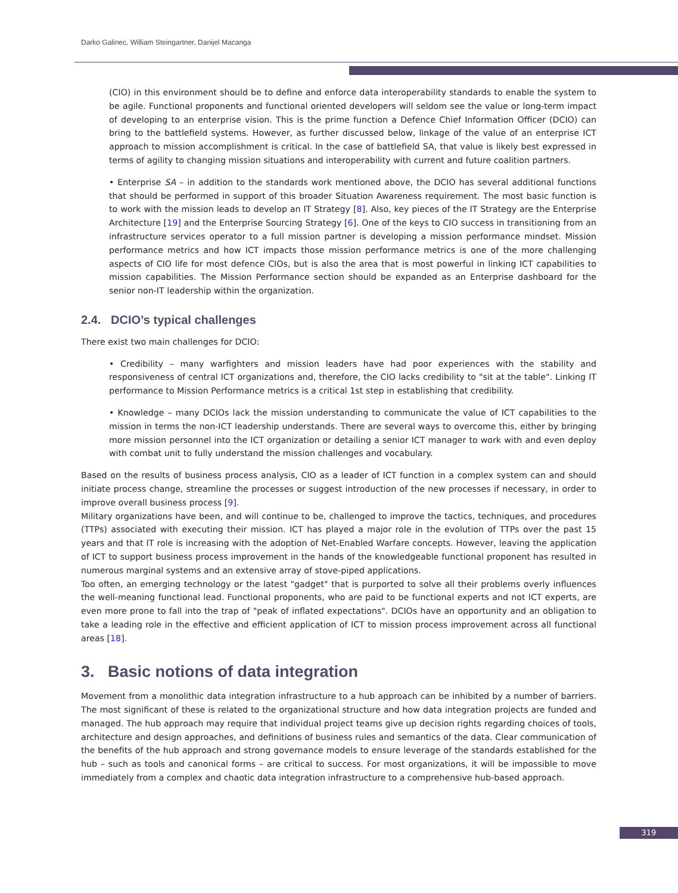Darko Galinec, William Steingartner, Danijel Macanga
(CIO) in this environment should be to define and enforce data interoperability standards to enable the system to be agile. Functional proponents and functional oriented developers will seldom see the value or long-term impact of developing to an enterprise vision. This is the prime function a Defence Chief Information Officer (DCIO) can bring to the battlefield systems. However, as further discussed below, linkage of the value of an enterprise ICT approach to mission accomplishment is critical. In the case of battlefield SA, that value is likely best expressed in terms of agility to changing mission situations and interoperability with current and future coalition partners.
• Enterprise SA – in addition to the standards work mentioned above, the DCIO has several additional functions that should be performed in support of this broader Situation Awareness requirement. The most basic function is to work with the mission leads to develop an IT Strategy [8]. Also, key pieces of the IT Strategy are the Enterprise Architecture [19] and the Enterprise Sourcing Strategy [6]. One of the keys to CIO success in transitioning from an infrastructure services operator to a full mission partner is developing a mission performance mindset. Mission performance metrics and how ICT impacts those mission performance metrics is one of the more challenging aspects of CIO life for most defence CIOs, but is also the area that is most powerful in linking ICT capabilities to mission capabilities. The Mission Performance section should be expanded as an Enterprise dashboard for the senior non-IT leadership within the organization.
2.4. DCIO’s typical challenges
There exist two main challenges for DCIO:
• Credibility – many warfighters and mission leaders have had poor experiences with the stability and responsiveness of central ICT organizations and, therefore, the CIO lacks credibility to "sit at the table". Linking IT performance to Mission Performance metrics is a critical 1st step in establishing that credibility.
• Knowledge – many DCIOs lack the mission understanding to communicate the value of ICT capabilities to the mission in terms the non-ICT leadership understands. There are several ways to overcome this, either by bringing more mission personnel into the ICT organization or detailing a senior ICT manager to work with and even deploy with combat unit to fully understand the mission challenges and vocabulary.
Based on the results of business process analysis, CIO as a leader of ICT function in a complex system can and should initiate process change, streamline the processes or suggest introduction of the new processes if necessary, in order to improve overall business process [9].
Military organizations have been, and will continue to be, challenged to improve the tactics, techniques, and procedures (TTPs) associated with executing their mission. ICT has played a major role in the evolution of TTPs over the past 15 years and that IT role is increasing with the adoption of Net-Enabled Warfare concepts. However, leaving the application of ICT to support business process improvement in the hands of the knowledgeable functional proponent has resulted in numerous marginal systems and an extensive array of stove-piped applications.
Too often, an emerging technology or the latest "gadget" that is purported to solve all their problems overly influences the well-meaning functional lead. Functional proponents, who are paid to be functional experts and not ICT experts, are even more prone to fall into the trap of "peak of inflated expectations". DCIOs have an opportunity and an obligation to take a leading role in the effective and efficient application of ICT to mission process improvement across all functional areas [18].
3. Basic notions of data integration
Movement from a monolithic data integration infrastructure to a hub approach can be inhibited by a number of barriers. The most significant of these is related to the organizational structure and how data integration projects are funded and managed. The hub approach may require that individual project teams give up decision rights regarding choices of tools, architecture and design approaches, and definitions of business rules and semantics of the data. Clear communication of the benefits of the hub approach and strong governance models to ensure leverage of the standards established for the hub – such as tools and canonical forms – are critical to success. For most organizations, it will be impossible to move immediately from a complex and chaotic data integration infrastructure to a comprehensive hub-based approach.
319